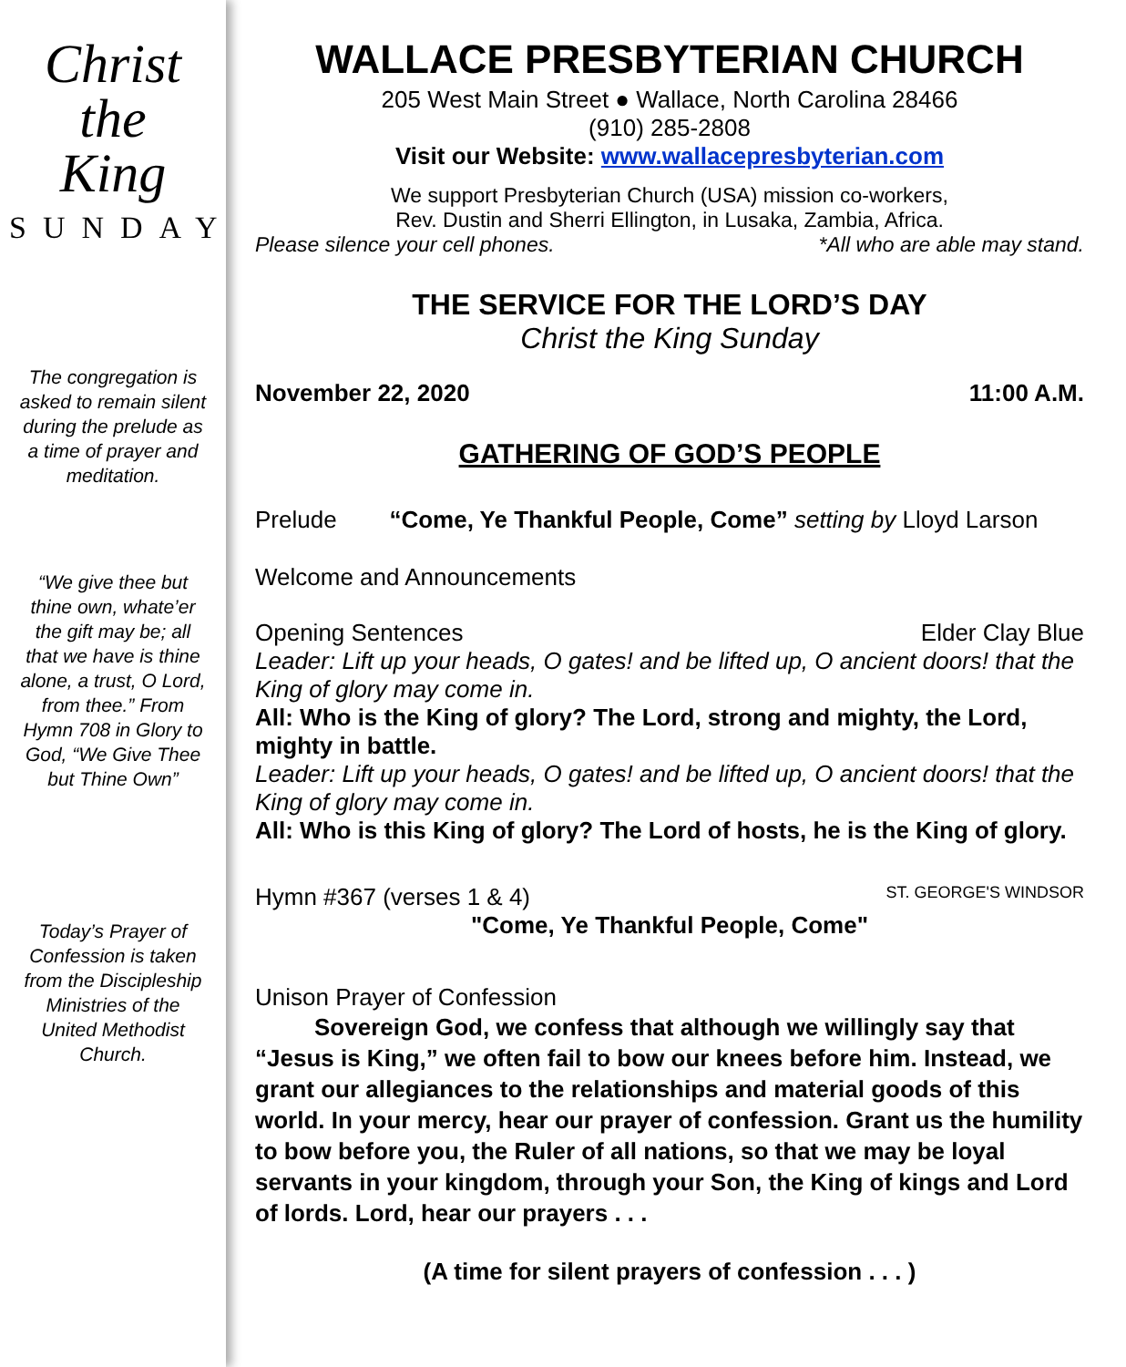Christ the
King
SUNDAY
The congregation is asked to remain silent during the prelude as a time of prayer and meditation.
“We give thee but thine own, whate’er the gift may be; all that we have is thine alone, a trust, O Lord, from thee.” From Hymn 708 in Glory to God, “We Give Thee but Thine Own”
Today’s Prayer of Confession is taken from the Discipleship Ministries of the United Methodist Church.
WALLACE PRESBYTERIAN CHURCH
205 West Main Street ● Wallace, North Carolina 28466
(910) 285-2808
Visit our Website: www.wallacepresbyterian.com
We support Presbyterian Church (USA) mission co-workers,
Rev. Dustin and Sherri Ellington, in Lusaka, Zambia, Africa.
Please silence your cell phones. *All who are able may stand.
THE SERVICE FOR THE LORD’S DAY
Christ the King Sunday
November 22, 2020 11:00 A.M.
GATHERING OF GOD’S PEOPLE
Prelude “Come, Ye Thankful People, Come” setting by Lloyd Larson
Welcome and Announcements
Opening Sentences Elder Clay Blue
Leader: Lift up your heads, O gates! and be lifted up, O ancient doors! that the King of glory may come in.
All: Who is the King of glory? The Lord, strong and mighty, the Lord, mighty in battle.
Leader: Lift up your heads, O gates! and be lifted up, O ancient doors! that the King of glory may come in.
All: Who is this King of glory? The Lord of hosts, he is the King of glory.
Hymn #367 (verses 1 & 4) ST. GEORGE'S WINDSOR
"Come, Ye Thankful People, Come"
Unison Prayer of Confession
Sovereign God, we confess that although we willingly say that “Jesus is King,” we often fail to bow our knees before him. Instead, we grant our allegiances to the relationships and material goods of this world. In your mercy, hear our prayer of confession. Grant us the humility to bow before you, the Ruler of all nations, so that we may be loyal servants in your kingdom, through your Son, the King of kings and Lord of lords. Lord, hear our prayers . . .
(A time for silent prayers of confession . . . )